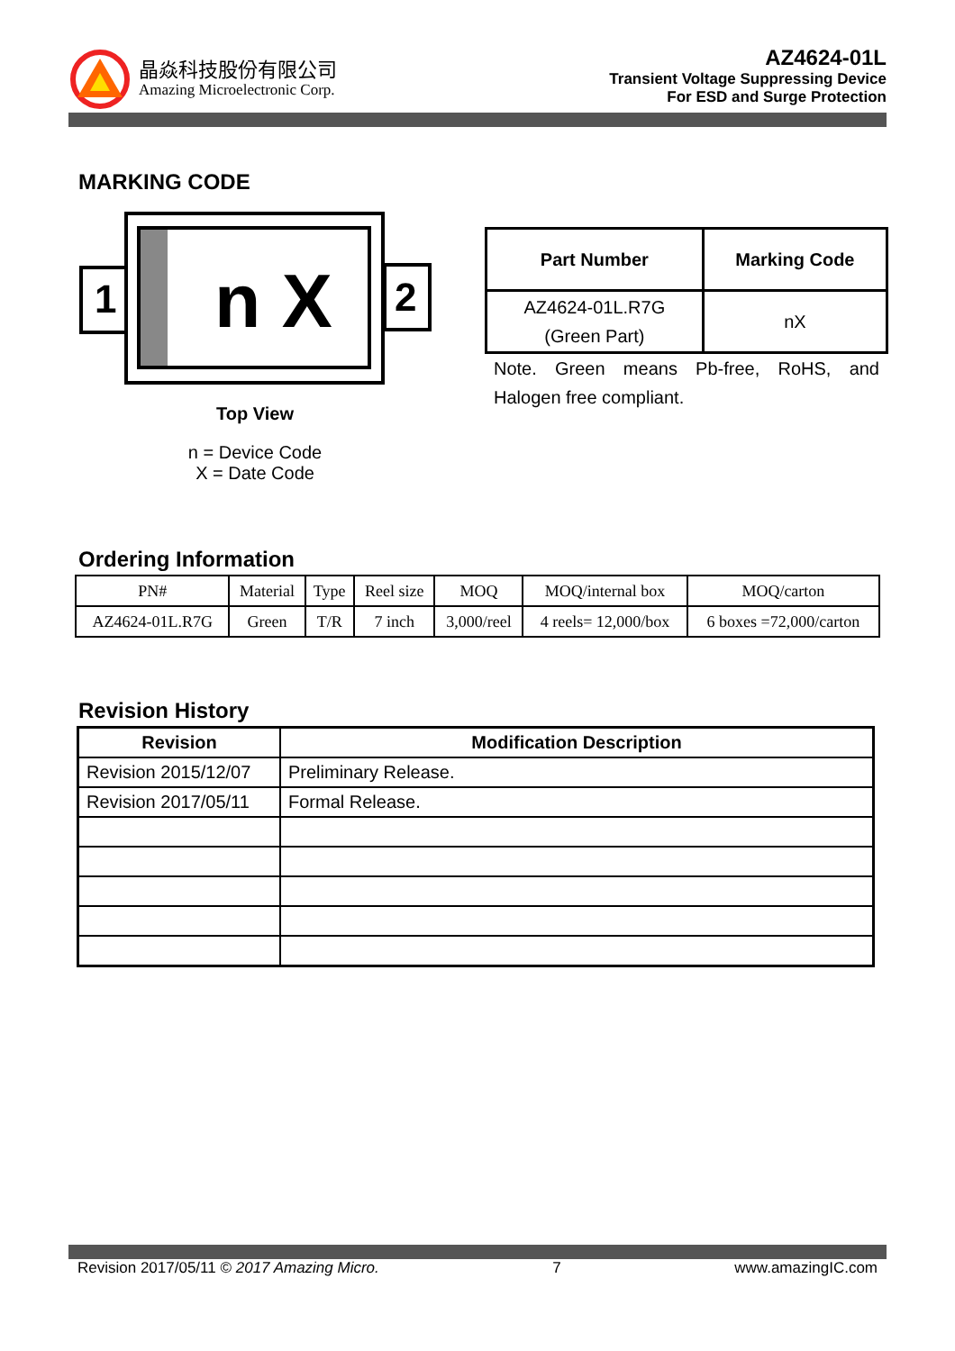晶焱科技股份有限公司
Amazing Microelectronic Corp.
AZ4624-01L
Transient Voltage Suppressing Device
For ESD and Surge Protection
MARKING CODE
1
2
n X
Top View
n = Device Code
X = Date Code
| Part Number | Marking Code |
| --- | --- |
| AZ4624-01L.R7G (Green Part) | nX |
Note. Green means Pb-free, RoHS, and Halogen free compliant.
Ordering Information
| PN# | Material | Type | Reel size | MOQ | MOQ/internal box | MOQ/carton |
| AZ4624-01L.R7G | Green | T/R | 7 inch | 3,000/reel | 4 reels= 12,000/box | 6 boxes =72,000/carton |
Revision History
| Revision | Modification Description |
| --- | --- |
| Revision 2015/12/07 | Preliminary Release. |
| Revision 2017/05/11 | Formal Release. |
Revision 2017/05/11 © 2017 Amazing Micro. 7 www.amazingIC.com